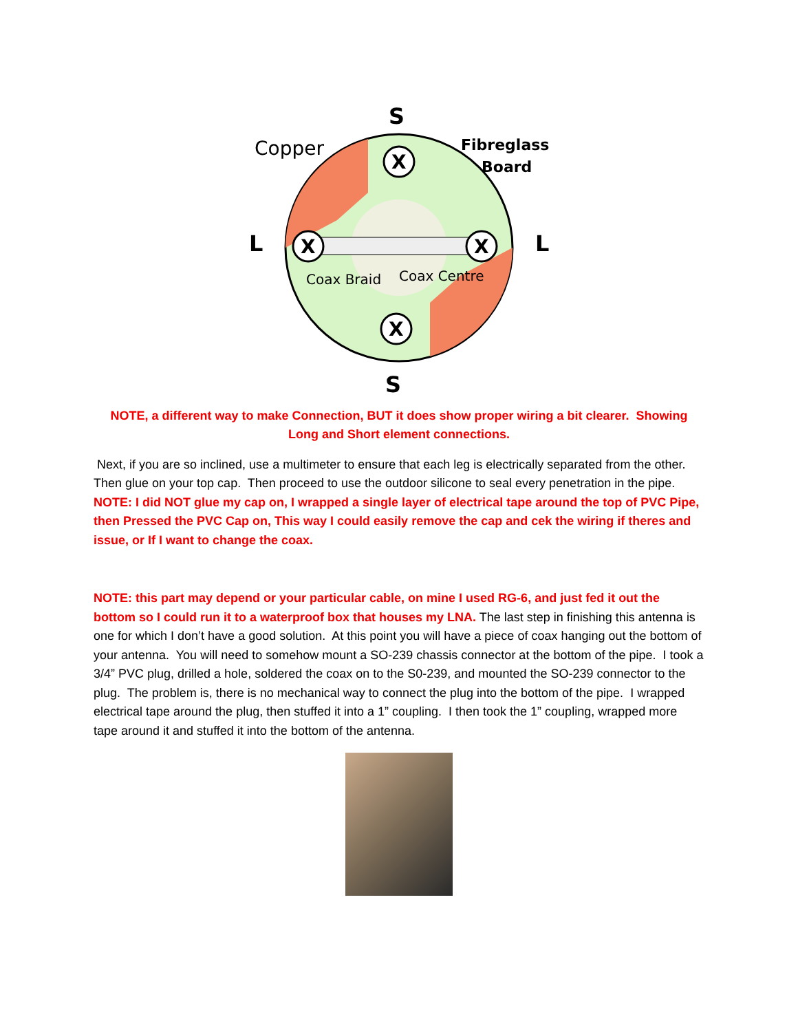X
X
X
X
S
S
L
L
Copper
Fibreglass
Board
Coax Braid
Coax Centre
NOTE, a different way to make Connection, BUT it does show proper wiring a bit clearer. Showing Long and Short element connections.
Next, if you are so inclined, use a multimeter to ensure that each leg is electrically separated from the other. Then glue on your top cap. Then proceed to use the outdoor silicone to seal every penetration in the pipe. NOTE: I did NOT glue my cap on, I wrapped a single layer of electrical tape around the top of PVC Pipe, then Pressed the PVC Cap on, This way I could easily remove the cap and cek the wiring if theres and issue, or If I want to change the coax.
NOTE: this part may depend or your particular cable, on mine I used RG-6, and just fed it out the bottom so I could run it to a waterproof box that houses my LNA. The last step in finishing this antenna is one for which I don’t have a good solution. At this point you will have a piece of coax hanging out the bottom of your antenna. You will need to somehow mount a SO-239 chassis connector at the bottom of the pipe. I took a 3/4” PVC plug, drilled a hole, soldered the coax on to the S0-239, and mounted the SO-239 connector to the plug. The problem is, there is no mechanical way to connect the plug into the bottom of the pipe. I wrapped electrical tape around the plug, then stuffed it into a 1” coupling. I then took the 1” coupling, wrapped more tape around it and stuffed it into the bottom of the antenna.